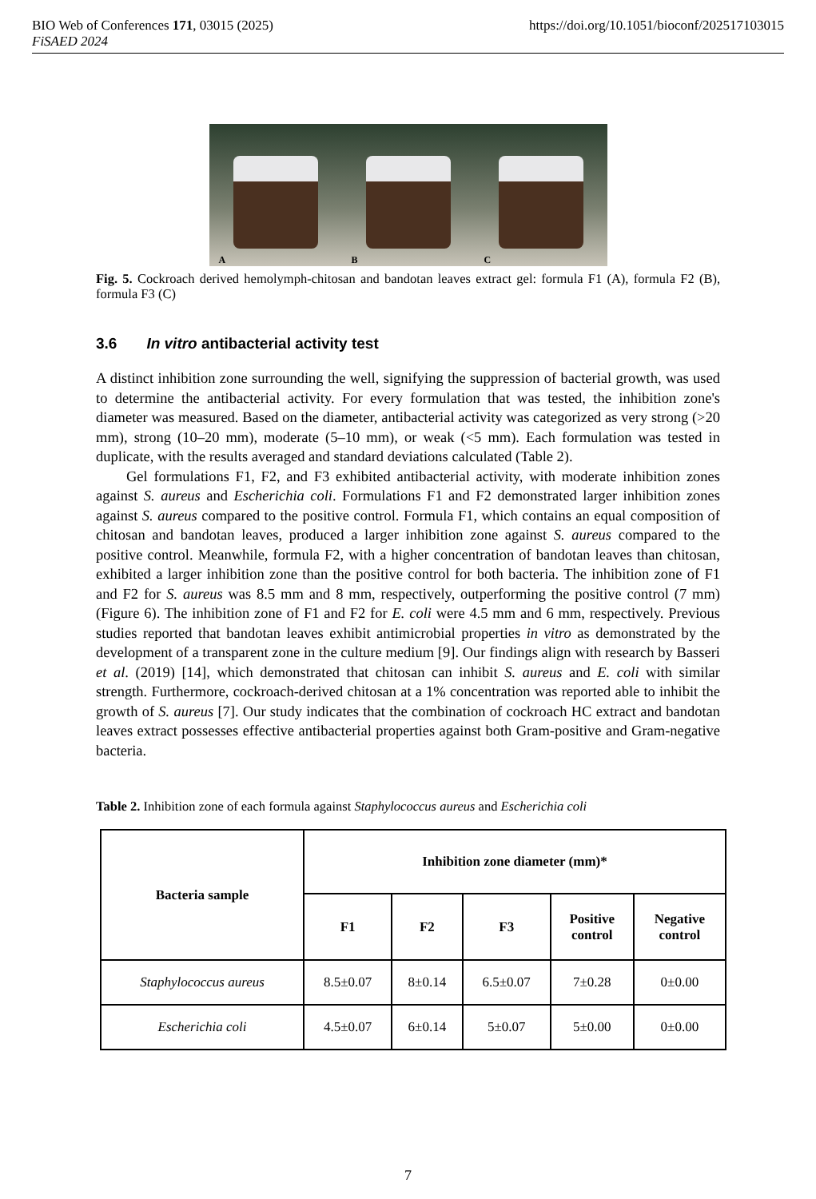BIO Web of Conferences 171, 03015 (2025) https://doi.org/10.1051/bioconf/202517103015
FiSAED 2024
A
B
C
Fig. 5. Cockroach derived hemolymph-chitosan and bandotan leaves extract gel: formula F1 (A), formula F2 (B), formula F3 (C)
3.6 In vitro antibacterial activity test
A distinct inhibition zone surrounding the well, signifying the suppression of bacterial growth, was used to determine the antibacterial activity. For every formulation that was tested, the inhibition zone's diameter was measured. Based on the diameter, antibacterial activity was categorized as very strong (>20 mm), strong (10–20 mm), moderate (5–10 mm), or weak (<5 mm). Each formulation was tested in duplicate, with the results averaged and standard deviations calculated (Table 2).
Gel formulations F1, F2, and F3 exhibited antibacterial activity, with moderate inhibition zones against S. aureus and Escherichia coli. Formulations F1 and F2 demonstrated larger inhibition zones against S. aureus compared to the positive control. Formula F1, which contains an equal composition of chitosan and bandotan leaves, produced a larger inhibition zone against S. aureus compared to the positive control. Meanwhile, formula F2, with a higher concentration of bandotan leaves than chitosan, exhibited a larger inhibition zone than the positive control for both bacteria. The inhibition zone of F1 and F2 for S. aureus was 8.5 mm and 8 mm, respectively, outperforming the positive control (7 mm) (Figure 6). The inhibition zone of F1 and F2 for E. coli were 4.5 mm and 6 mm, respectively. Previous studies reported that bandotan leaves exhibit antimicrobial properties in vitro as demonstrated by the development of a transparent zone in the culture medium [9]. Our findings align with research by Basseri et al. (2019) [14], which demonstrated that chitosan can inhibit S. aureus and E. coli with similar strength. Furthermore, cockroach-derived chitosan at a 1% concentration was reported able to inhibit the growth of S. aureus [7]. Our study indicates that the combination of cockroach HC extract and bandotan leaves extract possesses effective antibacterial properties against both Gram-positive and Gram-negative bacteria.
Table 2. Inhibition zone of each formula against Staphylococcus aureus and Escherichia coli
| Bacteria sample | Inhibition zone diameter (mm)* | | | | |
| --- | --- | --- | --- | --- | --- |
| | F1 | F2 | F3 | Positive control | Negative control |
| Staphylococcus aureus | 8.5±0.07 | 8±0.14 | 6.5±0.07 | 7±0.28 | 0±0.00 |
| Escherichia coli | 4.5±0.07 | 6±0.14 | 5±0.07 | 5±0.00 | 0±0.00 |
7